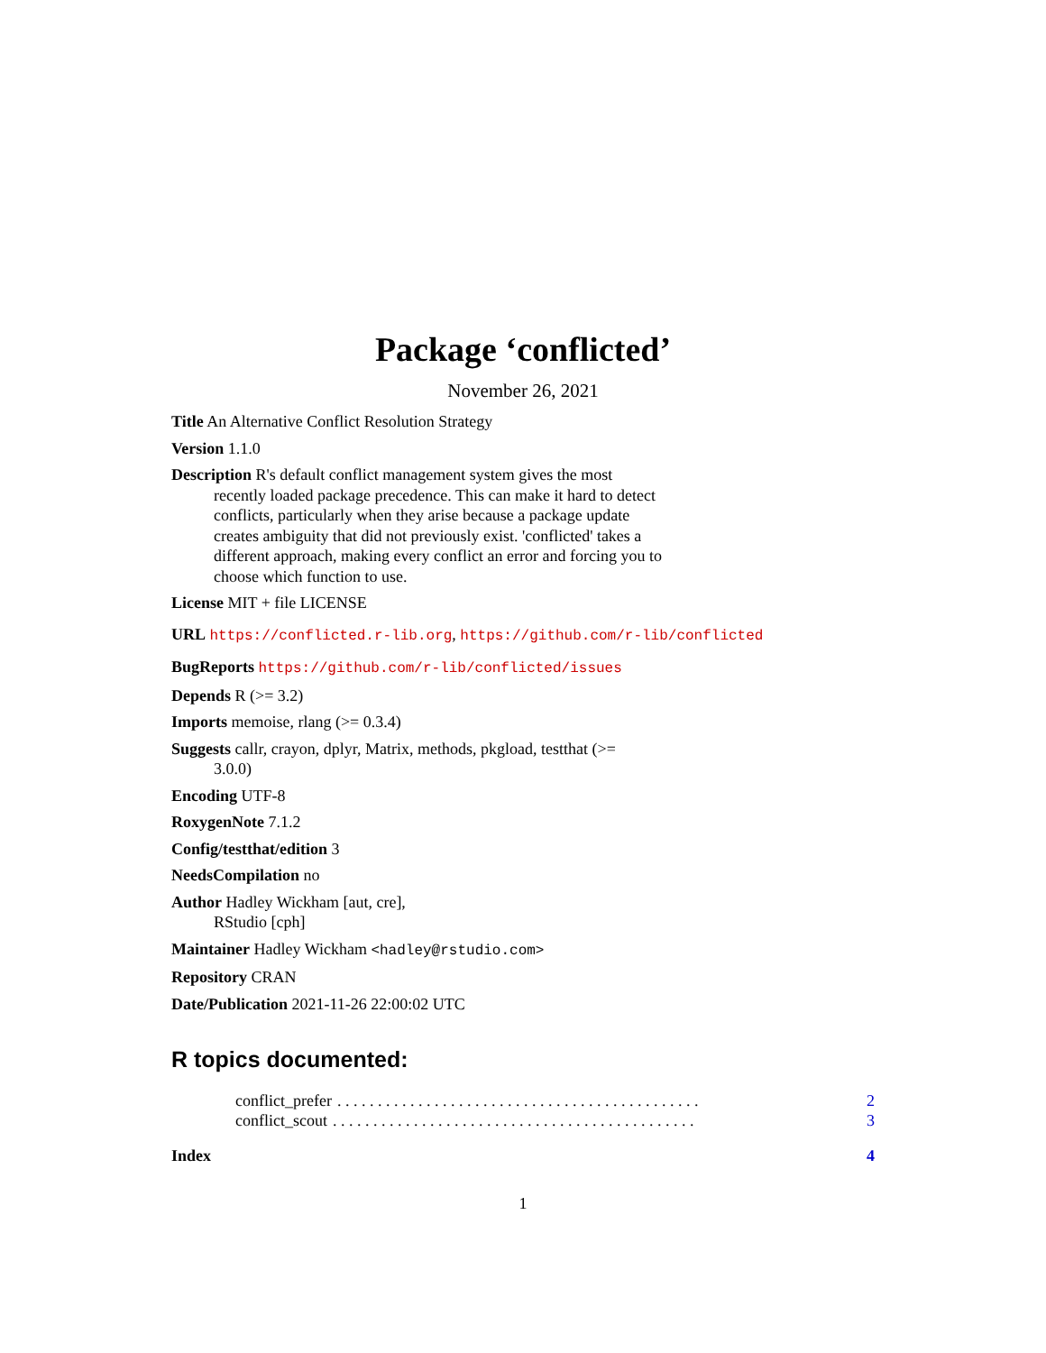Package ‘conflicted’
November 26, 2021
Title An Alternative Conflict Resolution Strategy
Version 1.1.0
Description R's default conflict management system gives the most
recently loaded package precedence. This can make it hard to detect
conflicts, particularly when they arise because a package update
creates ambiguity that did not previously exist. 'conflicted' takes a
different approach, making every conflict an error and forcing you to
choose which function to use.
License MIT + file LICENSE
URL https://conflicted.r-lib.org, https://github.com/r-lib/conflicted
BugReports https://github.com/r-lib/conflicted/issues
Depends R (>= 3.2)
Imports memoise, rlang (>= 0.3.4)
Suggests callr, crayon, dplyr, Matrix, methods, pkgload, testthat (>=
3.0.0)
Encoding UTF-8
RoxygenNote 7.1.2
Config/testthat/edition 3
NeedsCompilation no
Author Hadley Wickham [aut, cre],
RStudio [cph]
Maintainer Hadley Wickham <hadley@rstudio.com>
Repository CRAN
Date/Publication 2021-11-26 22:00:02 UTC
R topics documented:
conflict_prefer. . . . . . . . . . . . . . . . . . . . . . . . . . . . . . . . . . . . . . . . . . . . . 2
conflict_scout. . . . . . . . . . . . . . . . . . . . . . . . . . . . . . . . . . . . . . . . . . . . . 3
Index 4
1